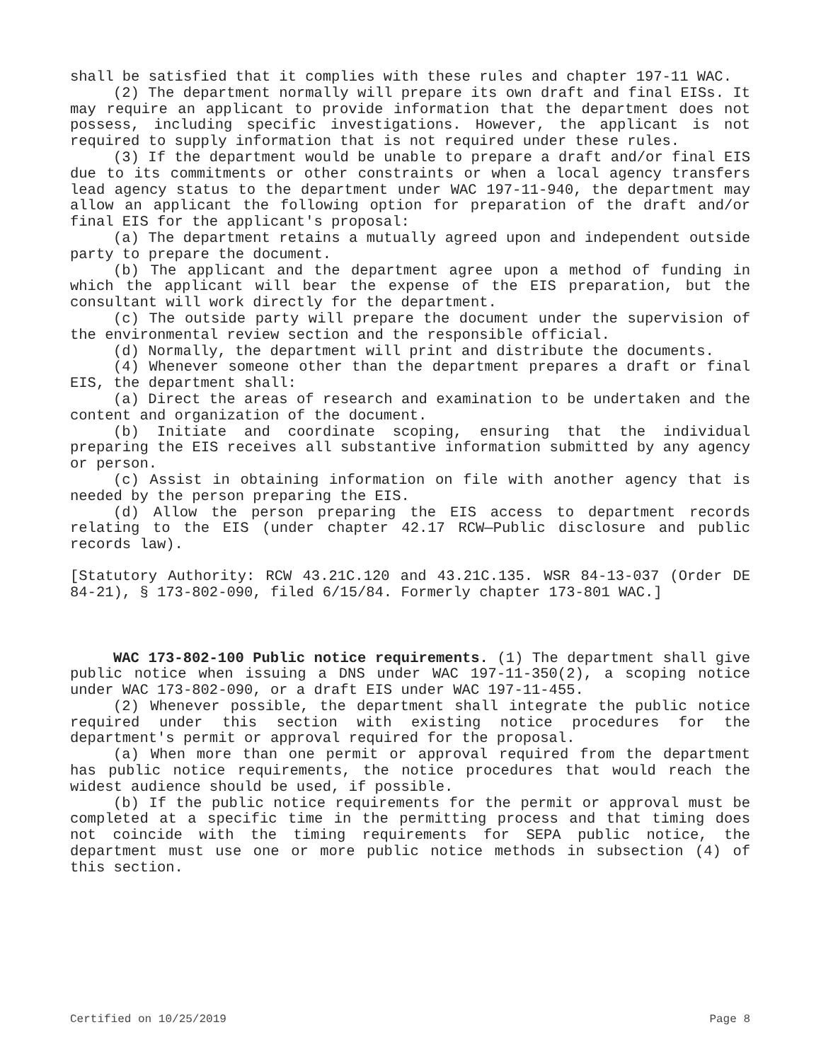shall be satisfied that it complies with these rules and chapter 197-11 WAC.
(2) The department normally will prepare its own draft and final EISs. It may require an applicant to provide information that the department does not possess, including specific investigations. However, the applicant is not required to supply information that is not required under these rules.
(3) If the department would be unable to prepare a draft and/or final EIS due to its commitments or other constraints or when a local agency transfers lead agency status to the department under WAC 197-11-940, the department may allow an applicant the following option for preparation of the draft and/or final EIS for the applicant's proposal:
(a) The department retains a mutually agreed upon and independent outside party to prepare the document.
(b) The applicant and the department agree upon a method of funding in which the applicant will bear the expense of the EIS preparation, but the consultant will work directly for the department.
(c) The outside party will prepare the document under the supervision of the environmental review section and the responsible official.
(d) Normally, the department will print and distribute the documents.
(4) Whenever someone other than the department prepares a draft or final EIS, the department shall:
(a) Direct the areas of research and examination to be undertaken and the content and organization of the document.
(b) Initiate and coordinate scoping, ensuring that the individual preparing the EIS receives all substantive information submitted by any agency or person.
(c) Assist in obtaining information on file with another agency that is needed by the person preparing the EIS.
(d) Allow the person preparing the EIS access to department records relating to the EIS (under chapter 42.17 RCW—Public disclosure and public records law).
[Statutory Authority: RCW 43.21C.120 and 43.21C.135. WSR 84-13-037 (Order DE 84-21), § 173-802-090, filed 6/15/84. Formerly chapter 173-801 WAC.]
WAC 173-802-100 Public notice requirements. (1) The department shall give public notice when issuing a DNS under WAC 197-11-350(2), a scoping notice under WAC 173-802-090, or a draft EIS under WAC 197-11-455.
(2) Whenever possible, the department shall integrate the public notice required under this section with existing notice procedures for the department's permit or approval required for the proposal.
(a) When more than one permit or approval required from the department has public notice requirements, the notice procedures that would reach the widest audience should be used, if possible.
(b) If the public notice requirements for the permit or approval must be completed at a specific time in the permitting process and that timing does not coincide with the timing requirements for SEPA public notice, the department must use one or more public notice methods in subsection (4) of this section.
Certified on 10/25/2019 Page 8